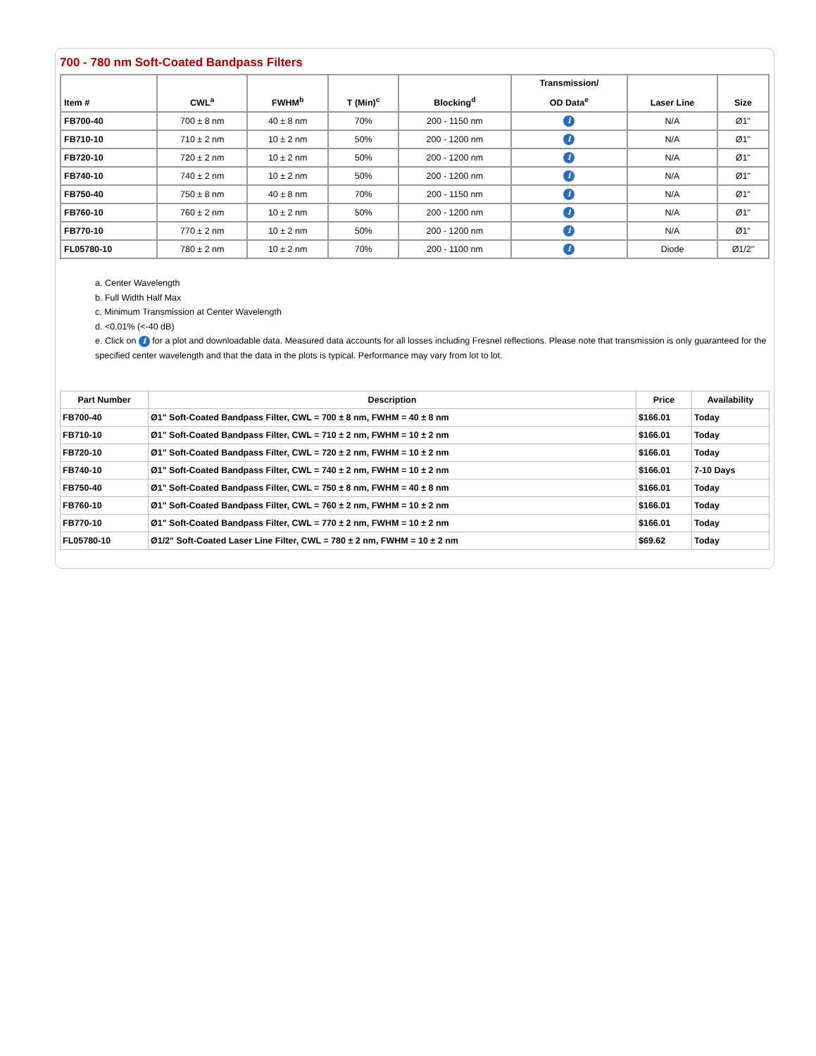700 - 780 nm Soft-Coated Bandpass Filters
| Item # | CWL<sup>a</sup> | FWHM<sup>b</sup> | T (Min)<sup>c</sup> | Blocking<sup>d</sup> | Transmission/ OD Data<sup>e</sup> | Laser Line | Size |
| --- | --- | --- | --- | --- | --- | --- | --- |
| FB700-40 | 700 ± 8 nm | 40 ± 8 nm | 70% | 200 - 1150 nm | i | N/A | Ø1" |
| FB710-10 | 710 ± 2 nm | 10 ± 2 nm | 50% | 200 - 1200 nm | i | N/A | Ø1" |
| FB720-10 | 720 ± 2 nm | 10 ± 2 nm | 50% | 200 - 1200 nm | i | N/A | Ø1" |
| FB740-10 | 740 ± 2 nm | 10 ± 2 nm | 50% | 200 - 1200 nm | i | N/A | Ø1" |
| FB750-40 | 750 ± 8 nm | 40 ± 8 nm | 70% | 200 - 1150 nm | i | N/A | Ø1" |
| FB760-10 | 760 ± 2 nm | 10 ± 2 nm | 50% | 200 - 1200 nm | i | N/A | Ø1" |
| FB770-10 | 770 ± 2 nm | 10 ± 2 nm | 50% | 200 - 1200 nm | i | N/A | Ø1" |
| FL05780-10 | 780 ± 2 nm | 10 ± 2 nm | 70% | 200 - 1100 nm | i | Diode | Ø1/2" |
a. Center Wavelength
b. Full Width Half Max
c. Minimum Transmission at Center Wavelength
d. <0.01% (<-40 dB)
e. Click on i for a plot and downloadable data. Measured data accounts for all losses including Fresnel reflections. Please note that transmission is only guaranteed for the specified center wavelength and that the data in the plots is typical. Performance may vary from lot to lot.
| Part Number | Description | Price | Availability |
| --- | --- | --- | --- |
| FB700-40 | Ø1" Soft-Coated Bandpass Filter, CWL = 700 ± 8 nm, FWHM = 40 ± 8 nm | $166.01 | Today |
| FB710-10 | Ø1" Soft-Coated Bandpass Filter, CWL = 710 ± 2 nm, FWHM = 10 ± 2 nm | $166.01 | Today |
| FB720-10 | Ø1" Soft-Coated Bandpass Filter, CWL = 720 ± 2 nm, FWHM = 10 ± 2 nm | $166.01 | Today |
| FB740-10 | Ø1" Soft-Coated Bandpass Filter, CWL = 740 ± 2 nm, FWHM = 10 ± 2 nm | $166.01 | 7-10 Days |
| FB750-40 | Ø1" Soft-Coated Bandpass Filter, CWL = 750 ± 8 nm, FWHM = 40 ± 8 nm | $166.01 | Today |
| FB760-10 | Ø1" Soft-Coated Bandpass Filter, CWL = 760 ± 2 nm, FWHM = 10 ± 2 nm | $166.01 | Today |
| FB770-10 | Ø1" Soft-Coated Bandpass Filter, CWL = 770 ± 2 nm, FWHM = 10 ± 2 nm | $166.01 | Today |
| FL05780-10 | Ø1/2" Soft-Coated Laser Line Filter, CWL = 780 ± 2 nm, FWHM = 10 ± 2 nm | $69.62 | Today |